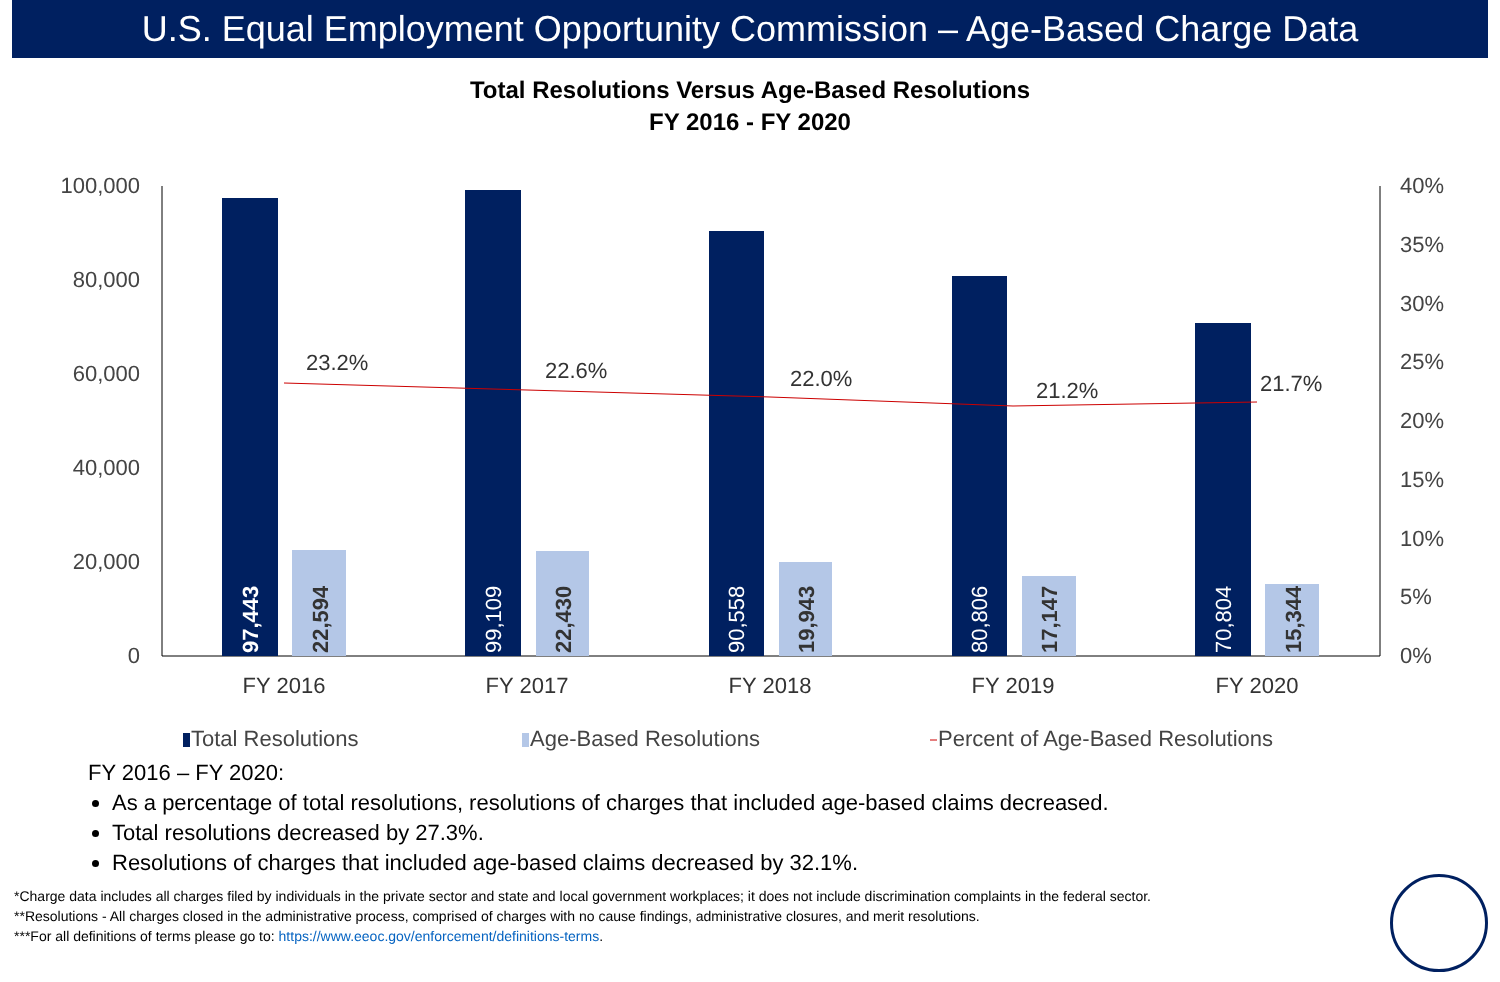U.S. Equal Employment Opportunity Commission – Age-Based Charge Data
Total Resolutions Versus Age-Based Resolutions
FY 2016 - FY 2020
100,000
80,000
60,000
40,000
20,000
0
40%
35%
30%
25%
20%
15%
10%
5%
0%
97,443
22,594
99,109
22,430
90,558
19,943
80,806
17,147
70,804
15,344
23.2%
22.6%
22.0%
21.2%
21.7%
FY 2016
FY 2017
FY 2018
FY 2019
FY 2020
Total Resolutions
Age-Based Resolutions
Percent of Age-Based Resolutions
FY 2016 – FY 2020:
As a percentage of total resolutions, resolutions of charges that included age-based claims decreased.
Total resolutions decreased by 27.3%.
Resolutions of charges that included age-based claims decreased by 32.1%.
*Charge data includes all charges filed by individuals in the private sector and state and local government workplaces; it does not include discrimination complaints in the federal sector.
**Resolutions - All charges closed in the administrative process, comprised of charges with no cause findings, administrative closures, and merit resolutions.
***For all definitions of terms please go to: https://www.eeoc.gov/enforcement/definitions-terms.